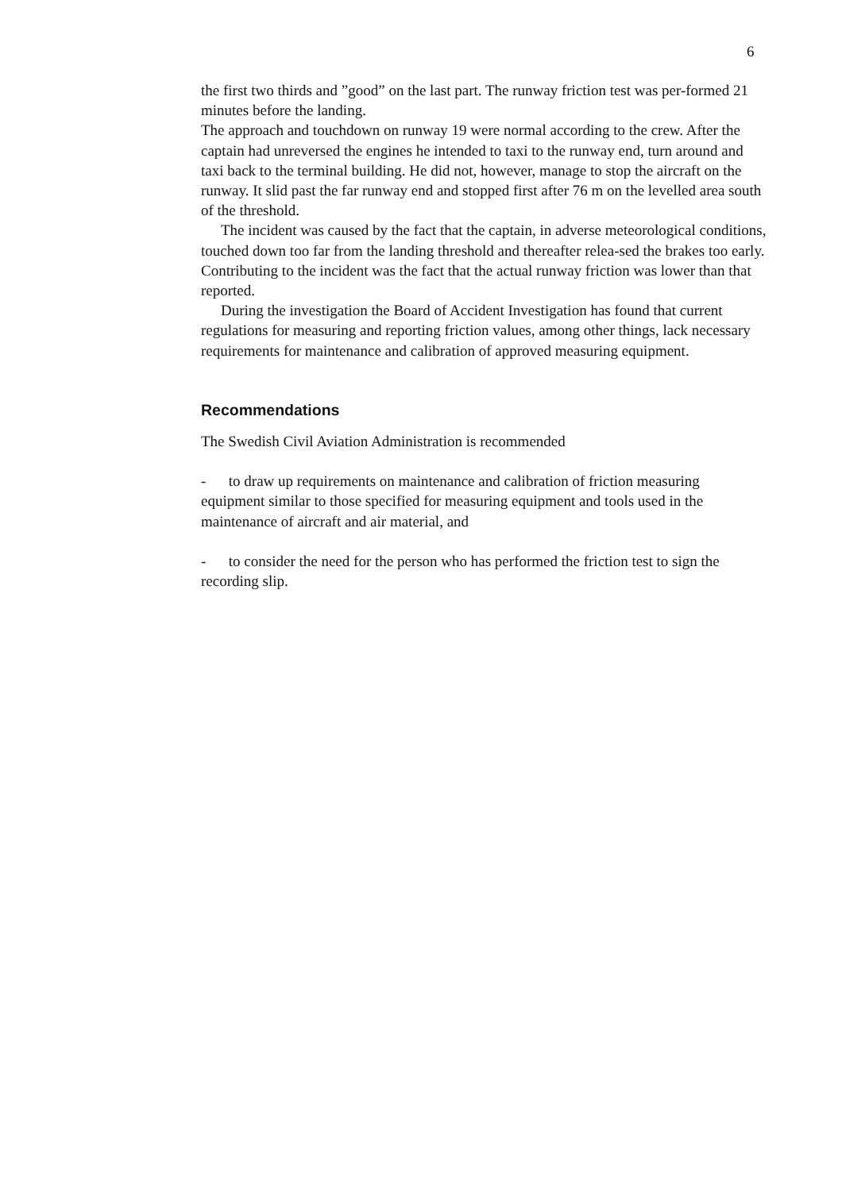6
the first two thirds and ”good” on the last part. The runway friction test was per-formed 21 minutes before the landing.
The approach and touchdown on runway 19 were normal according to the crew. After the captain had unreversed the engines he intended to taxi to the runway end, turn around and taxi back to the terminal building. He did not, however, manage to stop the aircraft on the runway. It slid past the far runway end and stopped first after 76 m on the levelled area south of the threshold.
The incident was caused by the fact that the captain, in adverse meteorological conditions, touched down too far from the landing threshold and thereafter relea-sed the brakes too early. Contributing to the incident was the fact that the actual runway friction was lower than that reported.
During the investigation the Board of Accident Investigation has found that current regulations for measuring and reporting friction values, among other things, lack necessary requirements for maintenance and calibration of approved measuring equipment.
Recommendations
The Swedish Civil Aviation Administration is recommended
- to draw up requirements on maintenance and calibration of friction measuring equipment similar to those specified for measuring equipment and tools used in the maintenance of aircraft and air material, and
- to consider the need for the person who has performed the friction test to sign the recording slip.